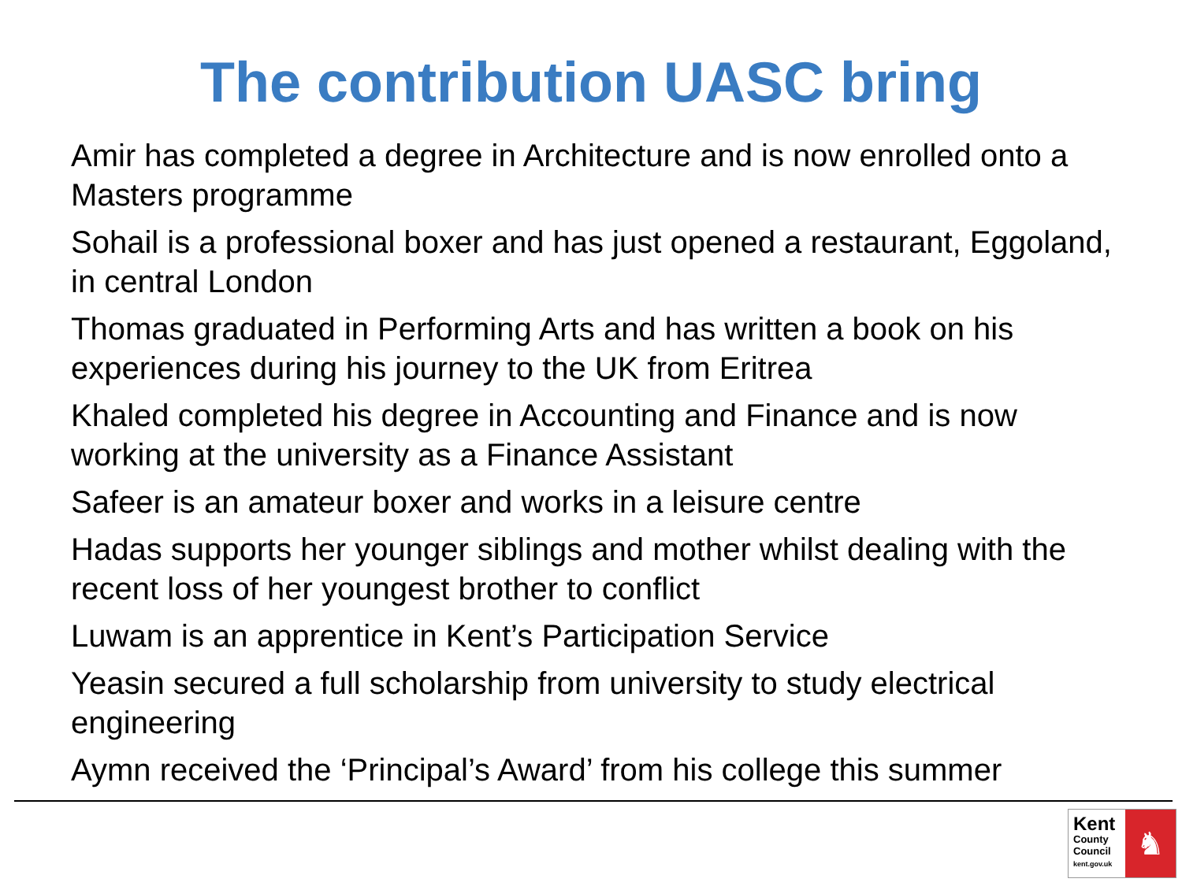The contribution UASC bring
Amir has completed a degree in Architecture and is now enrolled onto a Masters programme
Sohail is a professional boxer and has just opened a restaurant, Eggoland, in central London
Thomas graduated in Performing Arts and has written a book on his experiences during his journey to the UK from Eritrea
Khaled completed his degree in Accounting and Finance and is now working at the university as a Finance Assistant
Safeer is an amateur boxer and works in a leisure centre
Hadas supports her younger siblings and mother whilst dealing with the recent loss of her youngest brother to conflict
Luwam is an apprentice in Kent’s Participation Service
Yeasin secured a full scholarship from university to study electrical engineering
Aymn received the ‘Principal’s Award’ from his college this summer
Kent
County
Council
kent.gov.uk
♞